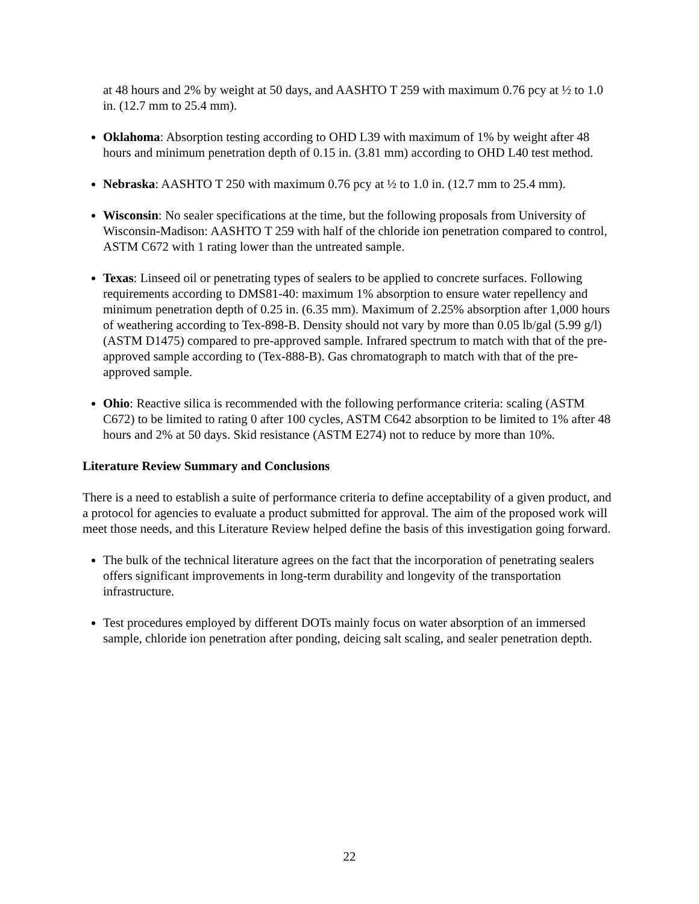at 48 hours and 2% by weight at 50 days, and AASHTO T 259 with maximum 0.76 pcy at ½ to 1.0 in. (12.7 mm to 25.4 mm).
Oklahoma: Absorption testing according to OHD L39 with maximum of 1% by weight after 48 hours and minimum penetration depth of 0.15 in. (3.81 mm) according to OHD L40 test method.
Nebraska: AASHTO T 250 with maximum 0.76 pcy at ½ to 1.0 in. (12.7 mm to 25.4 mm).
Wisconsin: No sealer specifications at the time, but the following proposals from University of Wisconsin-Madison: AASHTO T 259 with half of the chloride ion penetration compared to control, ASTM C672 with 1 rating lower than the untreated sample.
Texas: Linseed oil or penetrating types of sealers to be applied to concrete surfaces. Following requirements according to DMS81-40: maximum 1% absorption to ensure water repellency and minimum penetration depth of 0.25 in. (6.35 mm). Maximum of 2.25% absorption after 1,000 hours of weathering according to Tex-898-B. Density should not vary by more than 0.05 lb/gal (5.99 g/l) (ASTM D1475) compared to pre-approved sample. Infrared spectrum to match with that of the pre-approved sample according to (Tex-888-B). Gas chromatograph to match with that of the pre-approved sample.
Ohio: Reactive silica is recommended with the following performance criteria: scaling (ASTM C672) to be limited to rating 0 after 100 cycles, ASTM C642 absorption to be limited to 1% after 48 hours and 2% at 50 days. Skid resistance (ASTM E274) not to reduce by more than 10%.
Literature Review Summary and Conclusions
There is a need to establish a suite of performance criteria to define acceptability of a given product, and a protocol for agencies to evaluate a product submitted for approval. The aim of the proposed work will meet those needs, and this Literature Review helped define the basis of this investigation going forward.
The bulk of the technical literature agrees on the fact that the incorporation of penetrating sealers offers significant improvements in long-term durability and longevity of the transportation infrastructure.
Test procedures employed by different DOTs mainly focus on water absorption of an immersed sample, chloride ion penetration after ponding, deicing salt scaling, and sealer penetration depth.
22